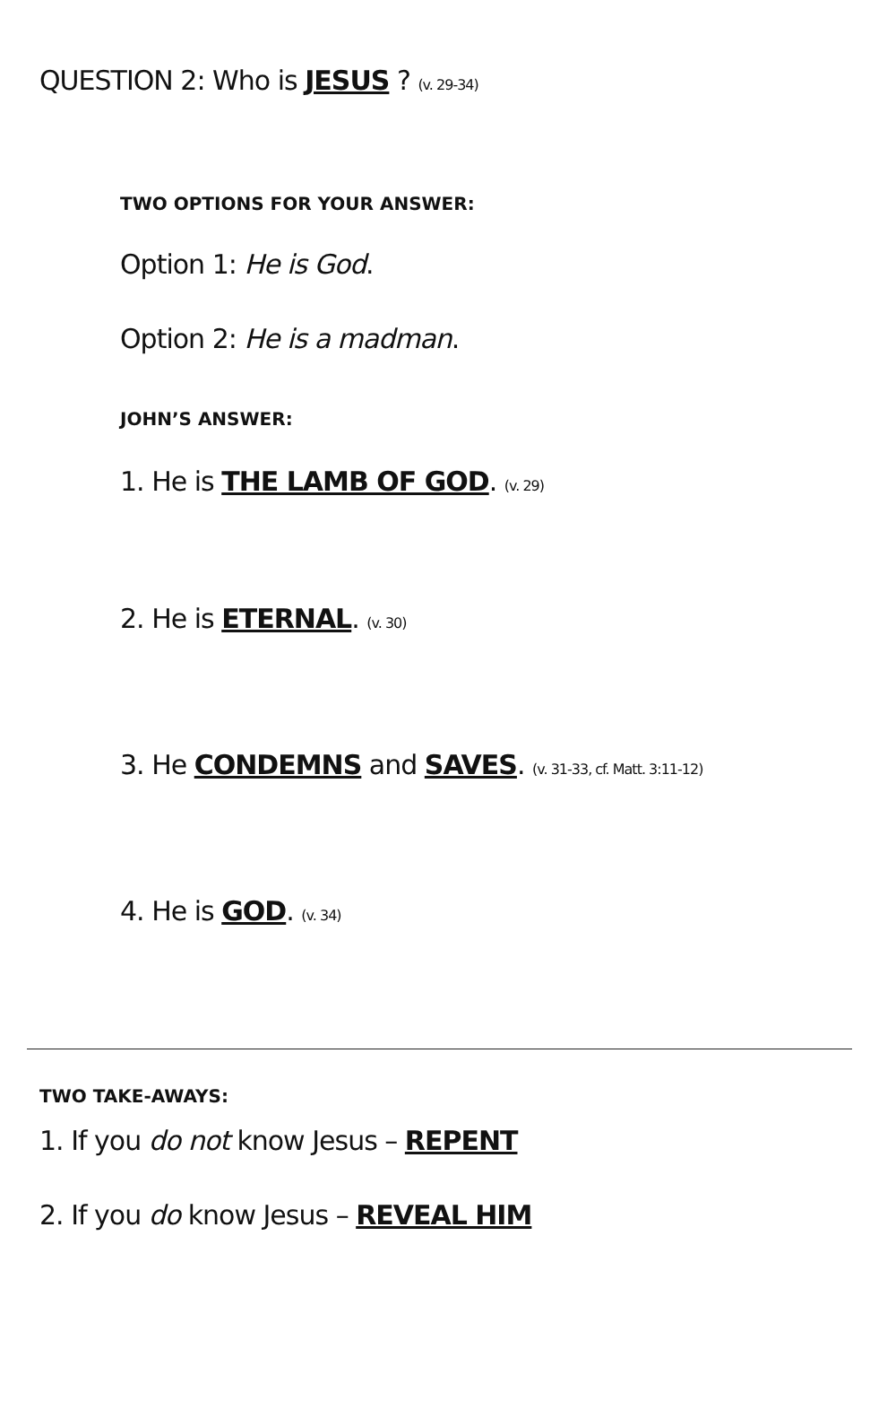QUESTION 2: Who is JESUS ? (v. 29-34)
TWO OPTIONS FOR YOUR ANSWER:
Option 1: He is God.
Option 2: He is a madman.
JOHN’S ANSWER:
1. He is THE LAMB OF GOD. (v. 29)
2. He is ETERNAL. (v. 30)
3. He CONDEMNS and SAVES. (v. 31-33, cf. Matt. 3:11-12)
4. He is GOD. (v. 34)
TWO TAKE-AWAYS:
1. If you do not know Jesus – REPENT
2. If you do know Jesus – REVEAL HIM